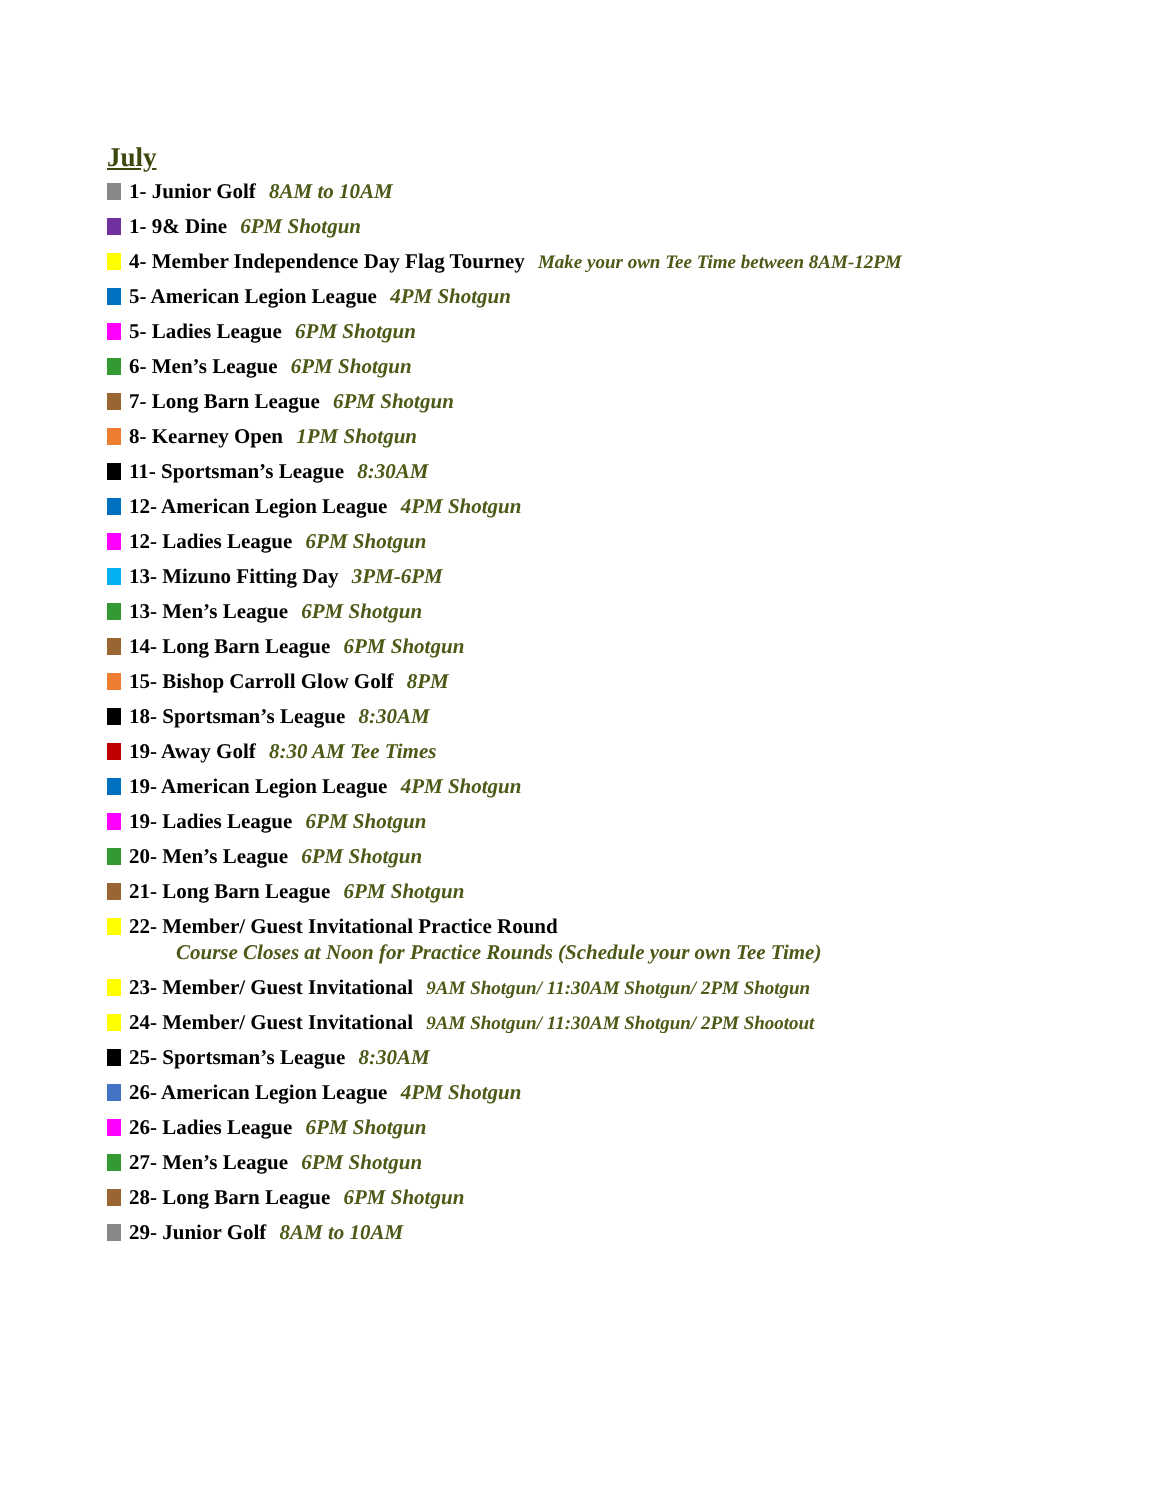July
1- Junior Golf 8AM to 10AM
1- 9& Dine 6PM Shotgun
4- Member Independence Day Flag Tourney Make your own Tee Time between 8AM-12PM
5- American Legion League 4PM Shotgun
5- Ladies League 6PM Shotgun
6- Men’s League 6PM Shotgun
7- Long Barn League 6PM Shotgun
8- Kearney Open 1PM Shotgun
11- Sportsman’s League 8:30AM
12- American Legion League 4PM Shotgun
12- Ladies League 6PM Shotgun
13- Mizuno Fitting Day 3PM-6PM
13- Men’s League 6PM Shotgun
14- Long Barn League 6PM Shotgun
15- Bishop Carroll Glow Golf 8PM
18- Sportsman’s League 8:30AM
19- Away Golf 8:30 AM Tee Times
19- American Legion League 4PM Shotgun
19- Ladies League 6PM Shotgun
20- Men’s League 6PM Shotgun
21- Long Barn League 6PM Shotgun
22- Member/ Guest Invitational Practice Round
Course Closes at Noon for Practice Rounds (Schedule your own Tee Time)
23- Member/ Guest Invitational 9AM Shotgun/ 11:30AM Shotgun/ 2PM Shotgun
24- Member/ Guest Invitational 9AM Shotgun/ 11:30AM Shotgun/ 2PM Shootout
25- Sportsman’s League 8:30AM
26- American Legion League 4PM Shotgun
26- Ladies League 6PM Shotgun
27- Men’s League 6PM Shotgun
28- Long Barn League 6PM Shotgun
29- Junior Golf 8AM to 10AM